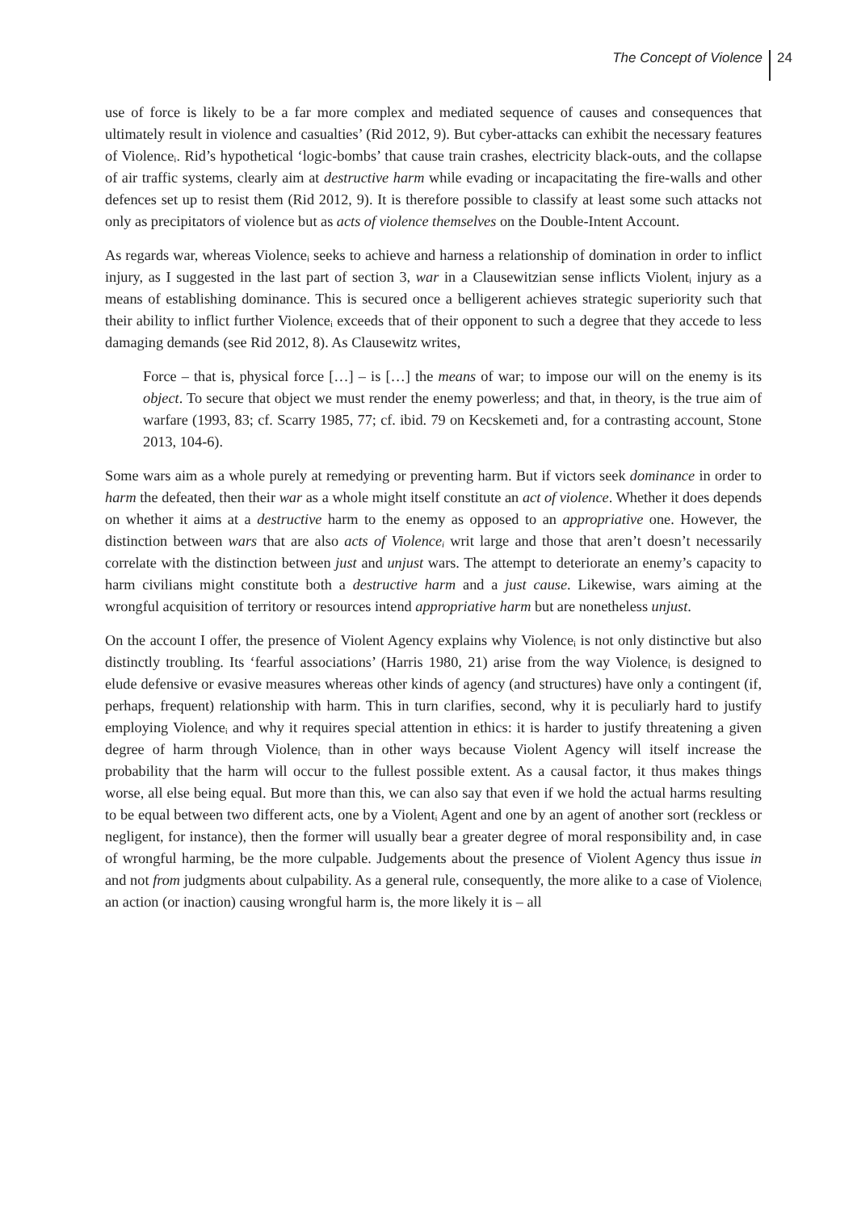The Concept of Violence 24
use of force is likely to be a far more complex and mediated sequence of causes and consequences that ultimately result in violence and casualties’ (Rid 2012, 9). But cyber-attacks can exhibit the necessary features of Violence<sub>i</sub>. Rid’s hypothetical ‘logic-bombs’ that cause train crashes, electricity black-outs, and the collapse of air traffic systems, clearly aim at destructive harm while evading or incapacitating the fire-walls and other defences set up to resist them (Rid 2012, 9). It is therefore possible to classify at least some such attacks not only as precipitators of violence but as acts of violence themselves on the Double-Intent Account.
As regards war, whereas Violence<sub>i</sub> seeks to achieve and harness a relationship of domination in order to inflict injury, as I suggested in the last part of section 3, war in a Clausewitzian sense inflicts Violent<sub>i</sub> injury as a means of establishing dominance. This is secured once a belligerent achieves strategic superiority such that their ability to inflict further Violence<sub>i</sub> exceeds that of their opponent to such a degree that they accede to less damaging demands (see Rid 2012, 8). As Clausewitz writes,
Force – that is, physical force […] – is […] the means of war; to impose our will on the enemy is its object. To secure that object we must render the enemy powerless; and that, in theory, is the true aim of warfare (1993, 83; cf. Scarry 1985, 77; cf. ibid. 79 on Kecskemeti and, for a contrasting account, Stone 2013, 104-6).
Some wars aim as a whole purely at remedying or preventing harm. But if victors seek dominance in order to harm the defeated, then their war as a whole might itself constitute an act of violence. Whether it does depends on whether it aims at a destructive harm to the enemy as opposed to an appropriative one. However, the distinction between wars that are also acts of Violence<sub>i</sub> writ large and those that aren’t doesn’t necessarily correlate with the distinction between just and unjust wars. The attempt to deteriorate an enemy’s capacity to harm civilians might constitute both a destructive harm and a just cause. Likewise, wars aiming at the wrongful acquisition of territory or resources intend appropriative harm but are nonetheless unjust.
On the account I offer, the presence of Violent Agency explains why Violence<sub>i</sub> is not only distinctive but also distinctly troubling. Its ‘fearful associations’ (Harris 1980, 21) arise from the way Violence<sub>i</sub> is designed to elude defensive or evasive measures whereas other kinds of agency (and structures) have only a contingent (if, perhaps, frequent) relationship with harm. This in turn clarifies, second, why it is peculiarly hard to justify employing Violence<sub>i</sub> and why it requires special attention in ethics: it is harder to justify threatening a given degree of harm through Violence<sub>i</sub> than in other ways because Violent Agency will itself increase the probability that the harm will occur to the fullest possible extent. As a causal factor, it thus makes things worse, all else being equal. But more than this, we can also say that even if we hold the actual harms resulting to be equal between two different acts, one by a Violent<sub>i</sub> Agent and one by an agent of another sort (reckless or negligent, for instance), then the former will usually bear a greater degree of moral responsibility and, in case of wrongful harming, be the more culpable. Judgements about the presence of Violent Agency thus issue in and not from judgments about culpability. As a general rule, consequently, the more alike to a case of Violence<sub>i</sub> an action (or inaction) causing wrongful harm is, the more likely it is – all